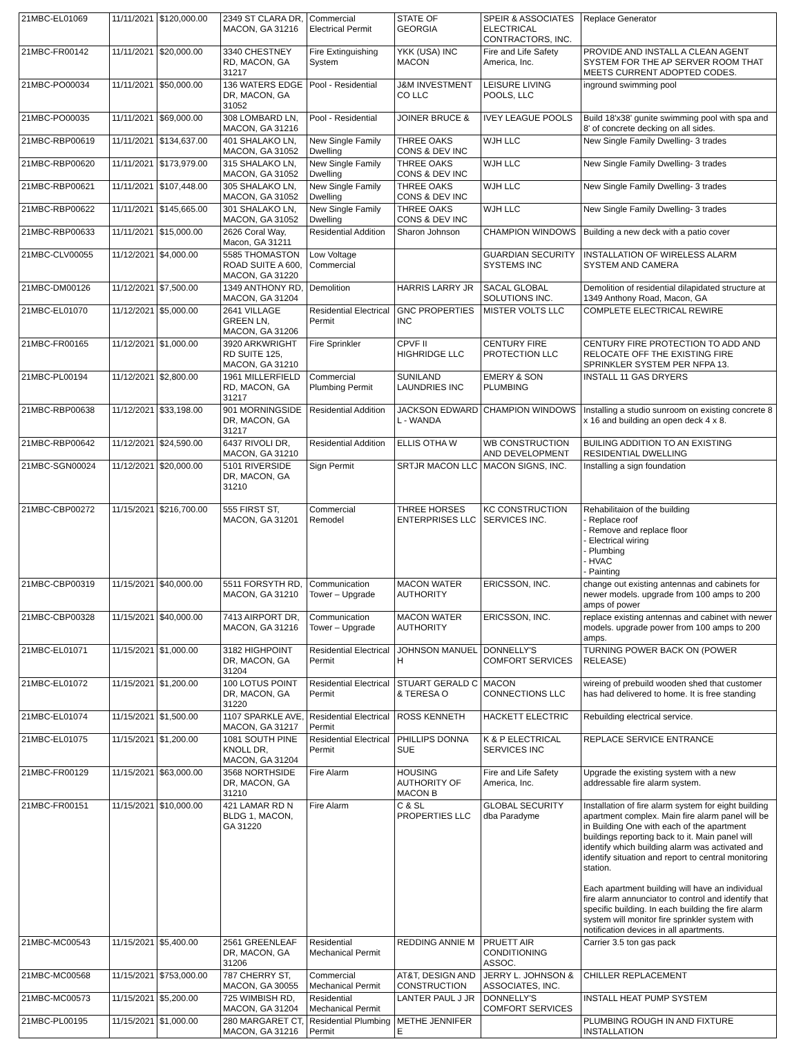| 21MBC-EL01069 | 11/11/2021 | $120,000.00 | 2349 ST CLARA DR, MACON, GA 31216 | Commercial Electrical Permit | STATE OF GEORGIA | SPEIR & ASSOCIATES ELECTRICAL CONTRACTORS, INC. | Replace Generator |
| 21MBC-FR00142 | 11/11/2021 | $20,000.00 | 3340 CHESTNEY RD, MACON, GA 31217 | Fire Extinguishing System | YKK (USA) INC MACON | Fire and Life Safety America, Inc. | PROVIDE AND INSTALL A CLEAN AGENT SYSTEM FOR THE AP SERVER ROOM THAT MEETS CURRENT ADOPTED CODES. |
| 21MBC-PO00034 | 11/11/2021 | $50,000.00 | 136 WATERS EDGE DR, MACON, GA 31052 | Pool - Residential | J&M INVESTMENT CO LLC | LEISURE LIVING POOLS, LLC | inground swimming pool |
| 21MBC-PO00035 | 11/11/2021 | $69,000.00 | 308 LOMBARD LN, MACON, GA 31216 | Pool - Residential | JOINER BRUCE & | IVEY LEAGUE POOLS | Build 18'x38' gunite swimming pool with spa and 8' of concrete decking on all sides. |
| 21MBC-RBP00619 | 11/11/2021 | $134,637.00 | 401 SHALAKO LN, MACON, GA 31052 | New Single Family Dwelling | THREE OAKS CONS & DEV INC | WJH LLC | New Single Family Dwelling- 3 trades |
| 21MBC-RBP00620 | 11/11/2021 | $173,979.00 | 315 SHALAKO LN, MACON, GA 31052 | New Single Family Dwelling | THREE OAKS CONS & DEV INC | WJH LLC | New Single Family Dwelling- 3 trades |
| 21MBC-RBP00621 | 11/11/2021 | $107,448.00 | 305 SHALAKO LN, MACON, GA 31052 | New Single Family Dwelling | THREE OAKS CONS & DEV INC | WJH LLC | New Single Family Dwelling- 3 trades |
| 21MBC-RBP00622 | 11/11/2021 | $145,665.00 | 301 SHALAKO LN, MACON, GA 31052 | New Single Family Dwelling | THREE OAKS CONS & DEV INC | WJH LLC | New Single Family Dwelling- 3 trades |
| 21MBC-RBP00633 | 11/11/2021 | $15,000.00 | 2626 Coral Way, Macon, GA 31211 | Residential Addition | Sharon Johnson | CHAMPION WINDOWS | Building a new deck with a patio cover |
| 21MBC-CLV00055 | 11/12/2021 | $4,000.00 | 5585 THOMASTON ROAD SUITE A 600, MACON, GA 31220 | Low Voltage Commercial | | GUARDIAN SECURITY SYSTEMS INC | INSTALLATION OF WIRELESS ALARM SYSTEM AND CAMERA |
| 21MBC-DM00126 | 11/12/2021 | $7,500.00 | 1349 ANTHONY RD, MACON, GA 31204 | Demolition | HARRIS LARRY JR | SACAL GLOBAL SOLUTIONS INC. | Demolition of residential dilapidated structure at 1349 Anthony Road, Macon, GA |
| 21MBC-EL01070 | 11/12/2021 | $5,000.00 | 2641 VILLAGE GREEN LN, MACON, GA 31206 | Residential Electrical Permit | GNC PROPERTIES INC | MISTER VOLTS LLC | COMPLETE ELECTRICAL REWIRE |
| 21MBC-FR00165 | 11/12/2021 | $1,000.00 | 3920 ARKWRIGHT RD SUITE 125, MACON, GA 31210 | Fire Sprinkler | CPVF II HIGHRIDGE LLC | CENTURY FIRE PROTECTION LLC | CENTURY FIRE PROTECTION TO ADD AND RELOCATE OFF THE EXISTING FIRE SPRINKLER SYSTEM PER NFPA 13. |
| 21MBC-PL00194 | 11/12/2021 | $2,800.00 | 1961 MILLERFIELD RD, MACON, GA 31217 | Commercial Plumbing Permit | SUNILAND LAUNDRIES INC | EMERY & SON PLUMBING | INSTALL 11 GAS DRYERS |
| 21MBC-RBP00638 | 11/12/2021 | $33,198.00 | 901 MORNINGSIDE DR, MACON, GA 31217 | Residential Addition | JACKSON EDWARD L - WANDA | CHAMPION WINDOWS | Installing a studio sunroom on existing concrete 8 x 16 and building an open deck 4 x 8. |
| 21MBC-RBP00642 | 11/12/2021 | $24,590.00 | 6437 RIVOLI DR, MACON, GA 31210 | Residential Addition | ELLIS OTHA W | WB CONSTRUCTION AND DEVELOPMENT | BUILING ADDITION TO AN EXISTING RESIDENTIAL DWELLING |
| 21MBC-SGN00024 | 11/12/2021 | $20,000.00 | 5101 RIVERSIDE DR, MACON, GA 31210 | Sign Permit | SRTJR MACON LLC | MACON SIGNS, INC. | Installing a sign foundation |
| 21MBC-CBP00272 | 11/15/2021 | $216,700.00 | 555 FIRST ST, MACON, GA 31201 | Commercial Remodel | THREE HORSES ENTERPRISES LLC | KC CONSTRUCTION SERVICES INC. | Rehabilitaion of the building - Replace roof - Remove and replace floor - Electrical wiring - Plumbing - HVAC - Painting |
| 21MBC-CBP00319 | 11/15/2021 | $40,000.00 | 5511 FORSYTH RD, MACON, GA 31210 | Communication Tower – Upgrade | MACON WATER AUTHORITY | ERICSSON, INC. | change out existing antennas and cabinets for newer models. upgrade from 100 amps to 200 amps of power |
| 21MBC-CBP00328 | 11/15/2021 | $40,000.00 | 7413 AIRPORT DR, MACON, GA 31216 | Communication Tower – Upgrade | MACON WATER AUTHORITY | ERICSSON, INC. | replace existing antennas and cabinet with newer models. upgrade power from 100 amps to 200 amps. |
| 21MBC-EL01071 | 11/15/2021 | $1,000.00 | 3182 HIGHPOINT DR, MACON, GA 31204 | Residential Electrical Permit | JOHNSON MANUEL H | DONNELLY'S COMFORT SERVICES | TURNING POWER BACK ON (POWER RELEASE) |
| 21MBC-EL01072 | 11/15/2021 | $1,200.00 | 100 LOTUS POINT DR, MACON, GA 31220 | Residential Electrical Permit | STUART GERALD C & TERESA O | MACON CONNECTIONS LLC | wireing of prebuild wooden shed that customer has had delivered to home. It is free standing |
| 21MBC-EL01074 | 11/15/2021 | $1,500.00 | 1107 SPARKLE AVE, MACON, GA 31217 | Residential Electrical Permit | ROSS KENNETH | HACKETT ELECTRIC | Rebuilding electrical service. |
| 21MBC-EL01075 | 11/15/2021 | $1,200.00 | 1081 SOUTH PINE KNOLL DR, MACON, GA 31204 | Residential Electrical Permit | PHILLIPS DONNA SUE | K & P ELECTRICAL SERVICES INC | REPLACE SERVICE ENTRANCE |
| 21MBC-FR00129 | 11/15/2021 | $63,000.00 | 3568 NORTHSIDE DR, MACON, GA 31210 | Fire Alarm | HOUSING AUTHORITY OF MACON B | Fire and Life Safety America, Inc. | Upgrade the existing system with a new addressable fire alarm system. |
| 21MBC-FR00151 | 11/15/2021 | $10,000.00 | 421 LAMAR RD N BLDG 1, MACON, GA 31220 | Fire Alarm | C & SL PROPERTIES LLC | GLOBAL SECURITY dba Paradyme | Installation of fire alarm system for eight building apartment complex. Main fire alarm panel will be in Building One with each of the apartment buildings reporting back to it. Main panel will identify which building alarm was activated and identify situation and report to central monitoring station. Each apartment building will have an individual fire alarm annunciator to control and identify that specific building. In each building the fire alarm system will monitor fire sprinkler system with notification devices in all apartments. |
| 21MBC-MC00543 | 11/15/2021 | $5,400.00 | 2561 GREENLEAF DR, MACON, GA 31206 | Residential Mechanical Permit | REDDING ANNIE M | PRUETT AIR CONDITIONING ASSOC. | Carrier 3.5 ton gas pack |
| 21MBC-MC00568 | 11/15/2021 | $753,000.00 | 787 CHERRY ST, MACON, GA 30055 | Commercial Mechanical Permit | AT&T, DESIGN AND CONSTRUCTION | JERRY L. JOHNSON & ASSOCIATES, INC. | CHILLER REPLACEMENT |
| 21MBC-MC00573 | 11/15/2021 | $5,200.00 | 725 WIMBISH RD, MACON, GA 31204 | Residential Mechanical Permit | LANTER PAUL J JR | DONNELLY'S COMFORT SERVICES | INSTALL HEAT PUMP SYSTEM |
| 21MBC-PL00195 | 11/15/2021 | $1,000.00 | 280 MARGARET CT, MACON, GA 31216 | Residential Plumbing Permit | METHE JENNIFER E | | PLUMBING ROUGH IN AND FIXTURE INSTALLATION |